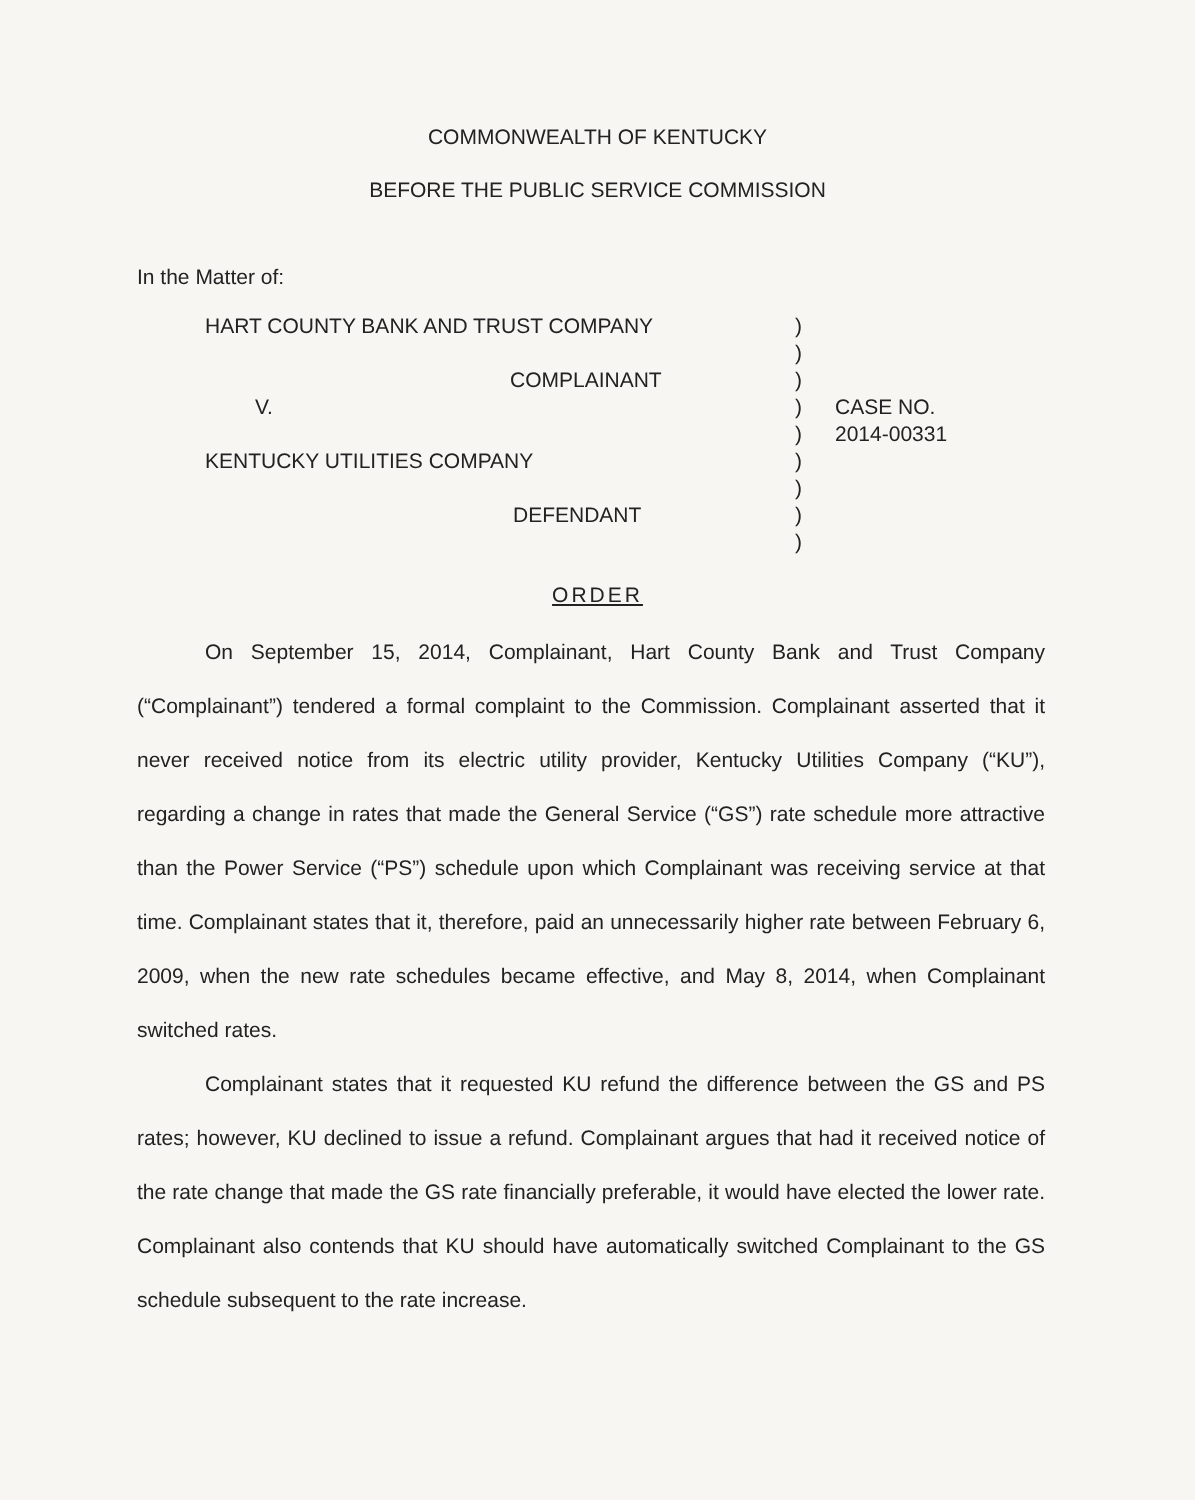COMMONWEALTH OF KENTUCKY
BEFORE THE PUBLIC SERVICE COMMISSION
In the Matter of:
HART COUNTY BANK AND TRUST COMPANY
COMPLAINANT
V.
KENTUCKY UTILITIES COMPANY
DEFENDANT
)
)
)
)
)
)
)
)
)
CASE NO.
2014-00331
ORDER
On September 15, 2014, Complainant, Hart County Bank and Trust Company (“Complainant”) tendered a formal complaint to the Commission. Complainant asserted that it never received notice from its electric utility provider, Kentucky Utilities Company (“KU”), regarding a change in rates that made the General Service (“GS”) rate schedule more attractive than the Power Service (“PS”) schedule upon which Complainant was receiving service at that time. Complainant states that it, therefore, paid an unnecessarily higher rate between February 6, 2009, when the new rate schedules became effective, and May 8, 2014, when Complainant switched rates.
Complainant states that it requested KU refund the difference between the GS and PS rates; however, KU declined to issue a refund. Complainant argues that had it received notice of the rate change that made the GS rate financially preferable, it would have elected the lower rate. Complainant also contends that KU should have automatically switched Complainant to the GS schedule subsequent to the rate increase.